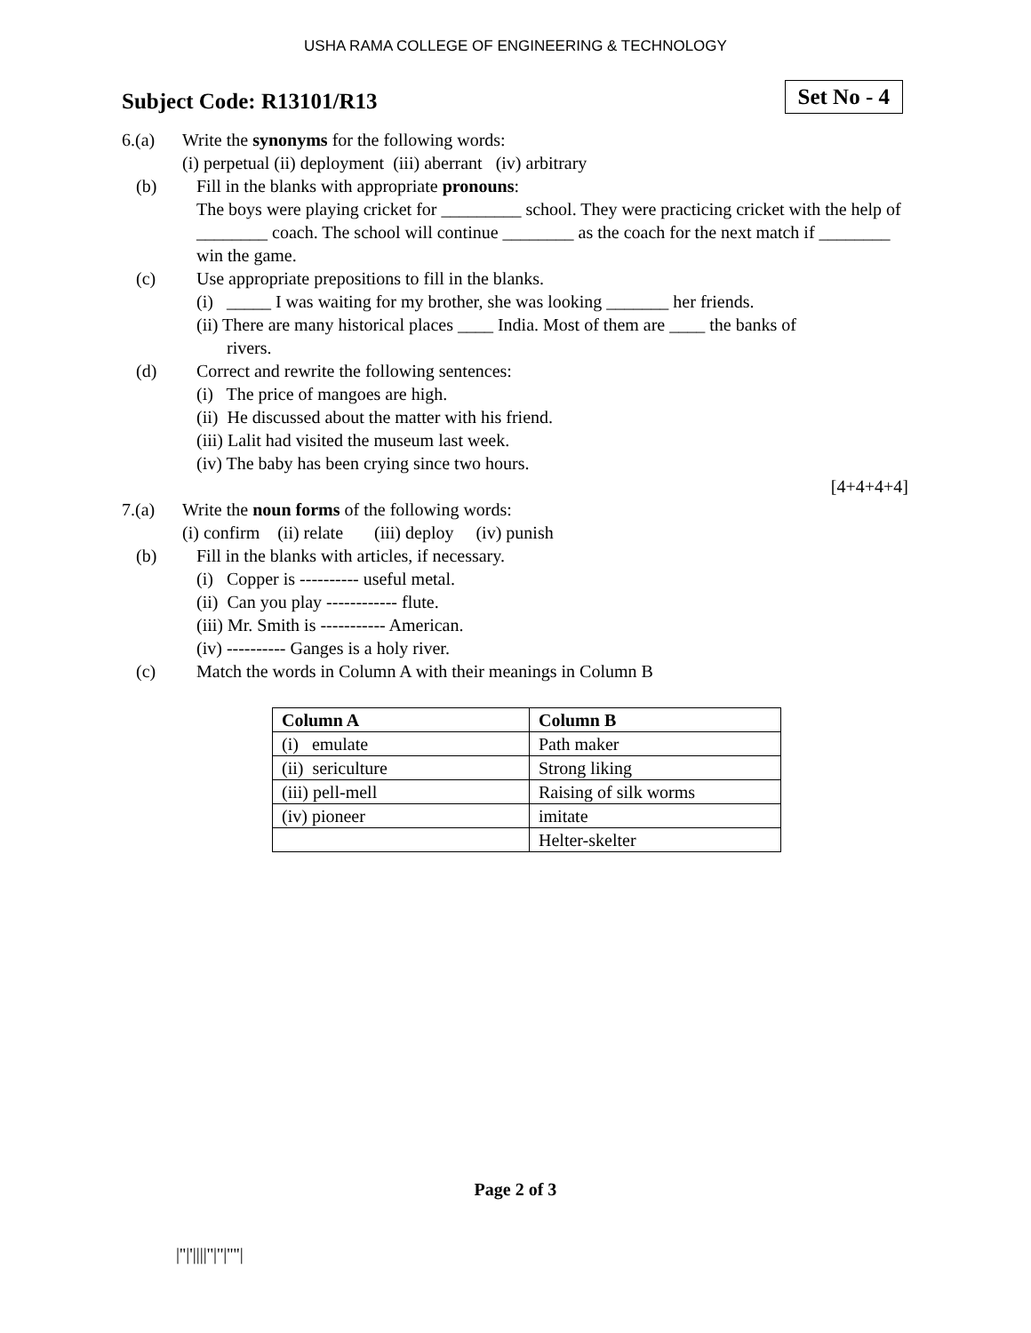USHA RAMA COLLEGE OF ENGINEERING & TECHNOLOGY
Subject Code: R13101/R13
Set No - 4
6.(a) Write the synonyms for the following words:
(i) perpetual (ii) deployment (iii) aberrant (iv) arbitrary
(b) Fill in the blanks with appropriate pronouns:
The boys were playing cricket for _________ school. They were practicing cricket with the help of ________ coach. The school will continue ________ as the coach for the next match if ________ win the game.
(c) Use appropriate prepositions to fill in the blanks.
(i) _____ I was waiting for my brother, she was looking _______ her friends.
(ii) There are many historical places ____ India. Most of them are ____ the banks of
rivers.
(d) Correct and rewrite the following sentences:
(i) The price of mangoes are high.
(ii) He discussed about the matter with his friend.
(iii) Lalit had visited the museum last week.
(iv) The baby has been crying since two hours.
[4+4+4+4]
7.(a) Write the noun forms of the following words:
(i) confirm (ii) relate (iii) deploy (iv) punish
(b) Fill in the blanks with articles, if necessary.
(i) Copper is ---------- useful metal.
(ii) Can you play ------------ flute.
(iii) Mr. Smith is ----------- American.
(iv) ---------- Ganges is a holy river.
(c) Match the words in Column A with their meanings in Column B
| Column A | Column B |
| --- | --- |
| (i) emulate | Path maker |
| (ii) sericulture | Strong liking |
| (iii) pell-mell | Raising of silk worms |
| (iv) pioneer | imitate |
| | Helter-skelter |
Page 2 of 3
|''|'||||''|''|''''|